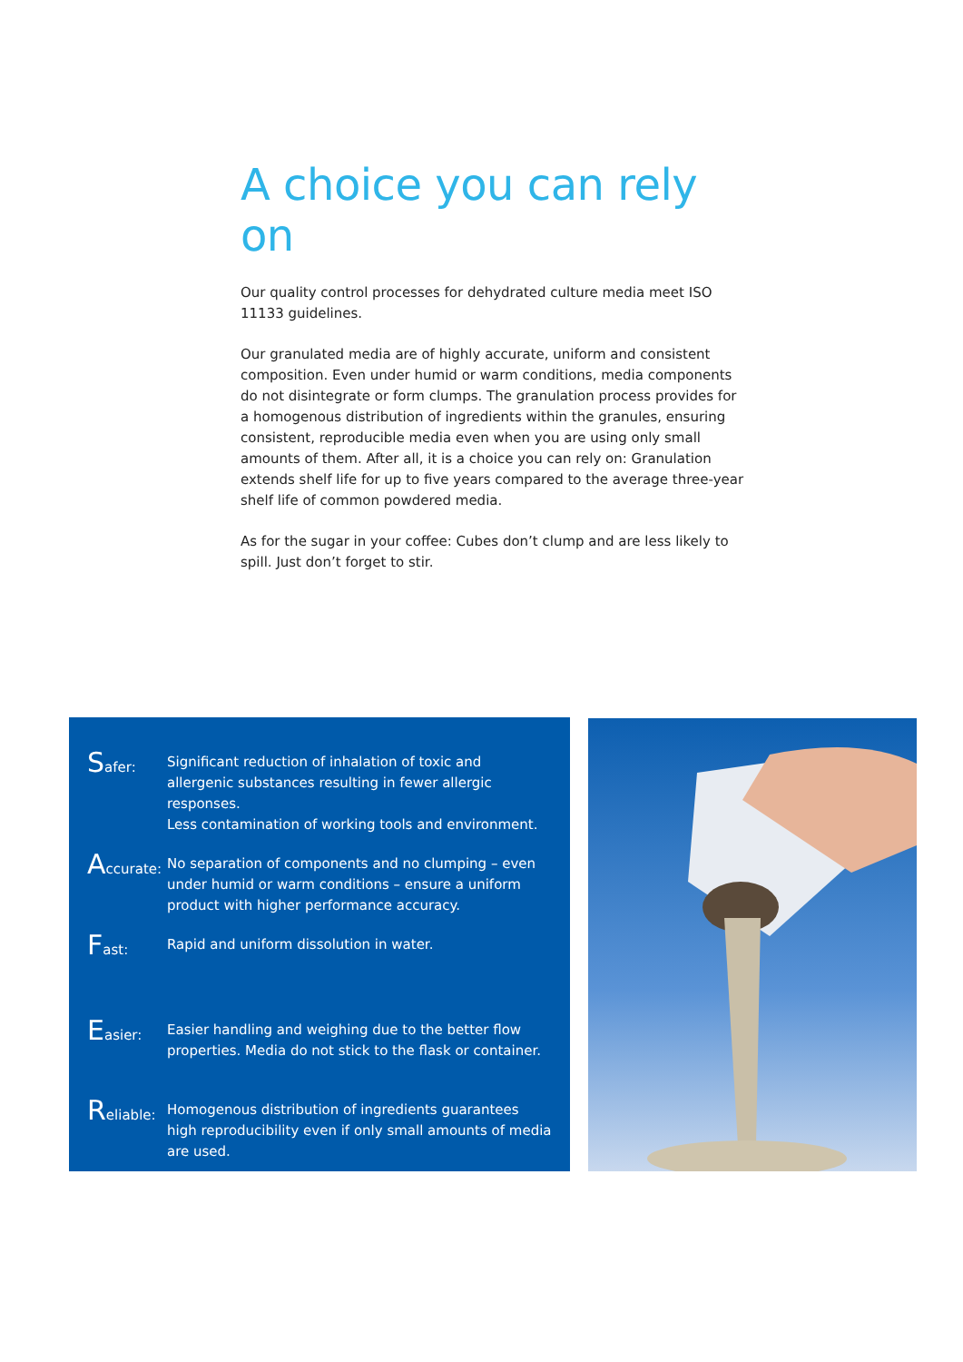A choice you can rely on
Our quality control processes for dehydrated culture media meet ISO 11133 guidelines.
Our granulated media are of highly accurate, uniform and consistent composition. Even under humid or warm conditions, media components do not disintegrate or form clumps. The granulation process provides for a homogenous distribution of ingredients within the granules, ensuring consistent, reproducible media even when you are using only small amounts of them. After all, it is a choice you can rely on: Granulation extends shelf life for up to five years compared to the average three-year shelf life of common powdered media.
As for the sugar in your coffee: Cubes don’t clump and are less likely to spill. Just don’t forget to stir.
Safer: Significant reduction of inhalation of toxic and allergenic substances resulting in fewer allergic responses.
Less contamination of working tools and environment.
Accurate: No separation of components and no clumping – even under humid or warm conditions – ensure a uniform product with higher performance accuracy.
Fast: Rapid and uniform dissolution in water.
Easier: Easier handling and weighing due to the better flow properties. Media do not stick to the flask or container.
Reliable: Homogenous distribution of ingredients guarantees high reproducibility even if only small amounts of media are used.